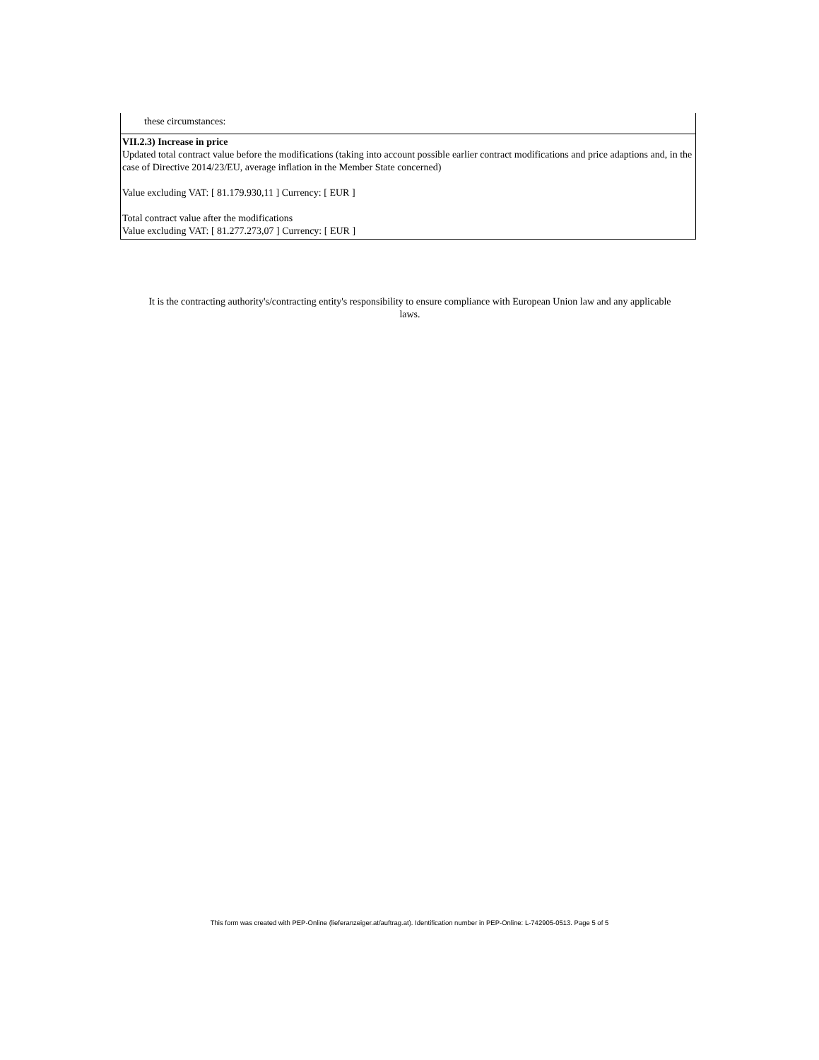these circumstances:
VII.2.3) Increase in price
Updated total contract value before the modifications (taking into account possible earlier contract modifications and price adaptions and, in the case of Directive 2014/23/EU, average inflation in the Member State concerned)
Value excluding VAT: [ 81.179.930,11 ] Currency: [ EUR ]
Total contract value after the modifications
Value excluding VAT: [ 81.277.273,07 ] Currency: [ EUR ]
It is the contracting authority's/contracting entity's responsibility to ensure compliance with European Union law and any applicable laws.
This form was created with PEP-Online (lieferanzeiger.at/auftrag.at). Identification number in PEP-Online: L-742905-0513. Page 5 of 5